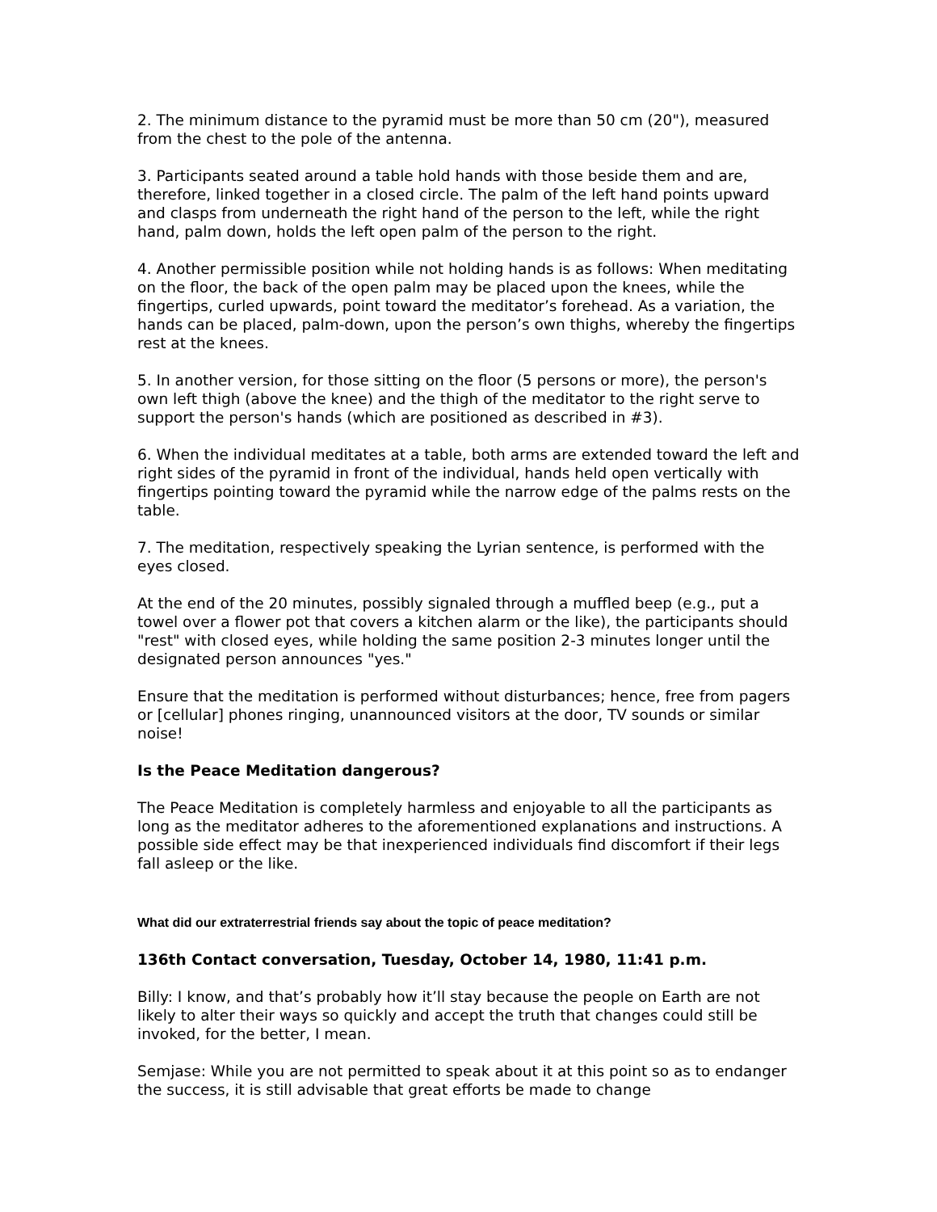2. The minimum distance to the pyramid must be more than 50 cm (20"), measured from the chest to the pole of the antenna.
3. Participants seated around a table hold hands with those beside them and are, therefore, linked together in a closed circle. The palm of the left hand points upward and clasps from underneath the right hand of the person to the left, while the right hand, palm down, holds the left open palm of the person to the right.
4. Another permissible position while not holding hands is as follows: When meditating on the floor, the back of the open palm may be placed upon the knees, while the fingertips, curled upwards, point toward the meditator’s forehead. As a variation, the hands can be placed, palm-down, upon the person’s own thighs, whereby the fingertips rest at the knees.
5. In another version, for those sitting on the floor (5 persons or more), the person's own left thigh (above the knee) and the thigh of the meditator to the right serve to support the person's hands (which are positioned as described in #3).
6. When the individual meditates at a table, both arms are extended toward the left and right sides of the pyramid in front of the individual, hands held open vertically with fingertips pointing toward the pyramid while the narrow edge of the palms rests on the table.
7. The meditation, respectively speaking the Lyrian sentence, is performed with the eyes closed.
At the end of the 20 minutes, possibly signaled through a muffled beep (e.g., put a towel over a flower pot that covers a kitchen alarm or the like), the participants should "rest" with closed eyes, while holding the same position 2-3 minutes longer until the designated person announces "yes."
Ensure that the meditation is performed without disturbances; hence, free from pagers or [cellular] phones ringing, unannounced visitors at the door, TV sounds or similar noise!
Is the Peace Meditation dangerous?
The Peace Meditation is completely harmless and enjoyable to all the participants as long as the meditator adheres to the aforementioned explanations and instructions. A possible side effect may be that inexperienced individuals find discomfort if their legs fall asleep or the like.
What did our extraterrestrial friends say about the topic of peace meditation?
136th Contact conversation, Tuesday, October 14, 1980, 11:41 p.m.
Billy: I know, and that’s probably how it’ll stay because the people on Earth are not likely to alter their ways so quickly and accept the truth that changes could still be invoked, for the better, I mean.
Semjase: While you are not permitted to speak about it at this point so as to endanger the success, it is still advisable that great efforts be made to change